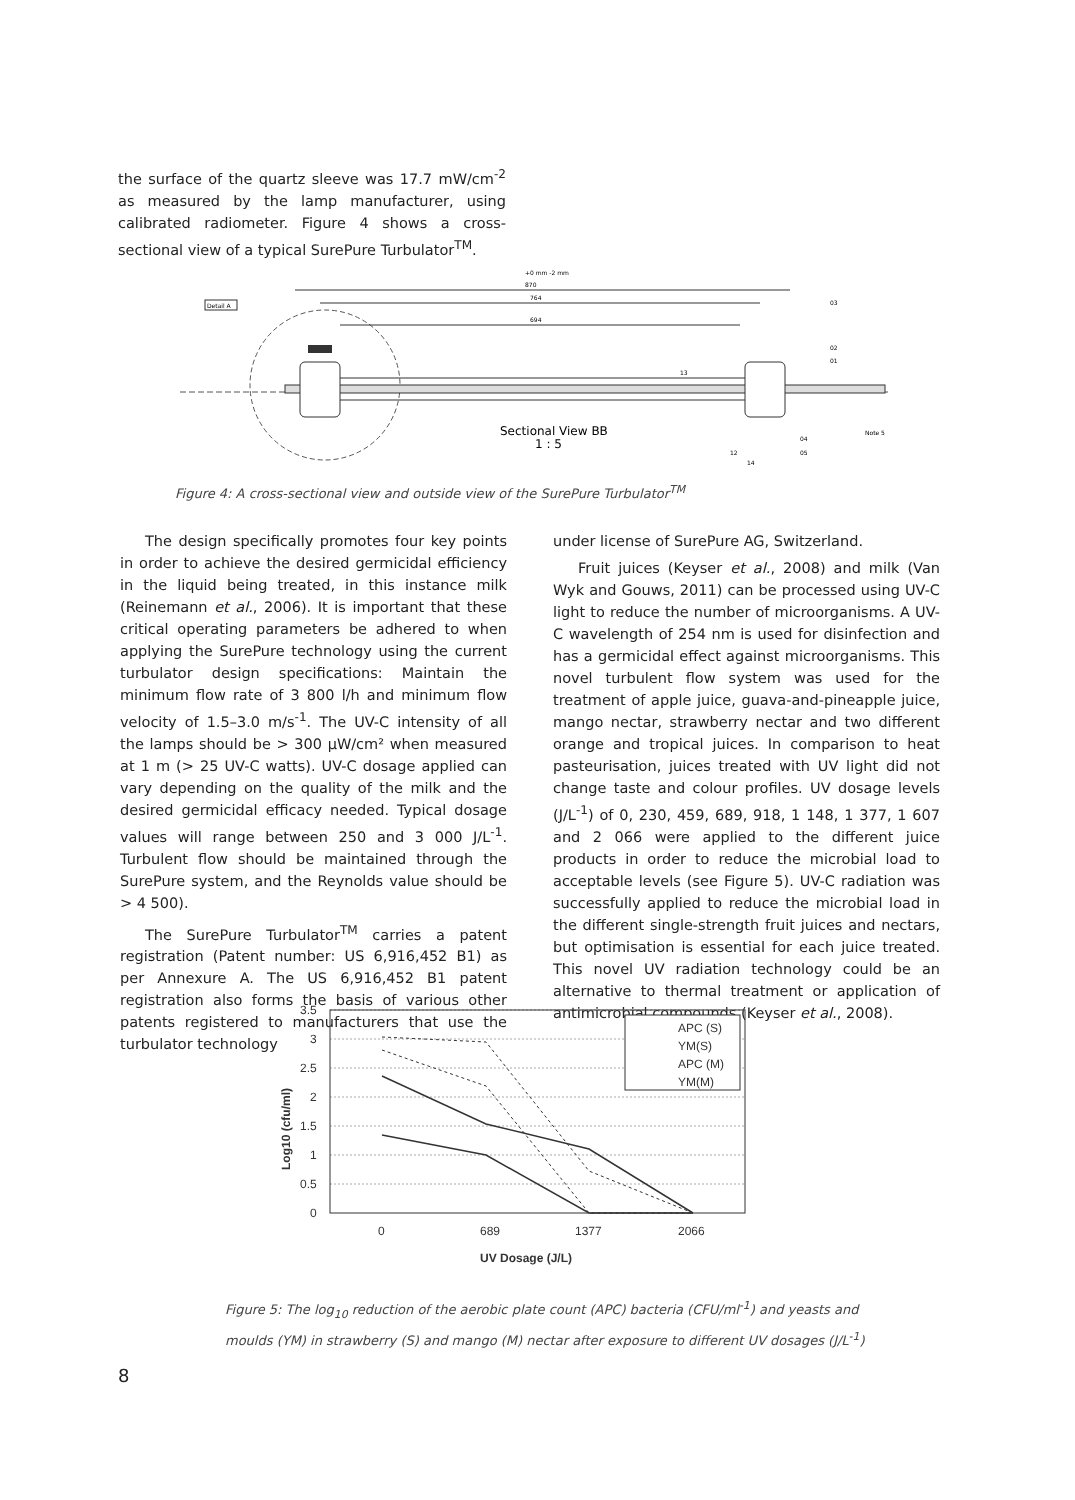the surface of the quartz sleeve was 17.7 mW/cm<sup>-2</sup> as measured by the lamp manufacturer, using calibrated radiometer. Figure 4 shows a cross-sectional view of a typical SurePure Turbulator<sup>TM</sup>.
870
764
694
+0 mm -2 mm
Detail A
Sectional View BB
1 : 5
03
02
01
13
04
05
12
14
Note 5
Figure 4: A cross-sectional view and outside view of the SurePure Turbulator<sup>TM</sup>
The design specifically promotes four key points in order to achieve the desired germicidal efficiency in the liquid being treated, in this instance milk (Reinemann et al., 2006). It is important that these critical operating parameters be adhered to when applying the SurePure technology using the current turbulator design specifications: Maintain the minimum flow rate of 3 800 l/h and minimum flow velocity of 1.5–3.0 m/s<sup>-1</sup>. The UV-C intensity of all the lamps should be > 300 µW/cm² when measured at 1 m (> 25 UV-C watts). UV-C dosage applied can vary depending on the quality of the milk and the desired germicidal efficacy needed. Typical dosage values will range between 250 and 3 000 J/L<sup>-1</sup>. Turbulent flow should be maintained through the SurePure system, and the Reynolds value should be > 4 500).
The SurePure Turbulator<sup>TM</sup> carries a patent registration (Patent number: US 6,916,452 B1) as per Annexure A. The US 6,916,452 B1 patent registration also forms the basis of various other patents registered to manufacturers that use the turbulator technology
under license of SurePure AG, Switzerland.
Fruit juices (Keyser et al., 2008) and milk (Van Wyk and Gouws, 2011) can be processed using UV-C light to reduce the number of microorganisms. A UV-C wavelength of 254 nm is used for disinfection and has a germicidal effect against microorganisms. This novel turbulent flow system was used for the treatment of apple juice, guava-and-pineapple juice, mango nectar, strawberry nectar and two different orange and tropical juices. In comparison to heat pasteurisation, juices treated with UV light did not change taste and colour profiles. UV dosage levels (J/L<sup>-1</sup>) of 0, 230, 459, 689, 918, 1 148, 1 377, 1 607 and 2 066 were applied to the different juice products in order to reduce the microbial load to acceptable levels (see Figure 5). UV-C radiation was successfully applied to reduce the microbial load in the different single-strength fruit juices and nectars, but optimisation is essential for each juice treated. This novel UV radiation technology could be an alternative to thermal treatment or application of antimicrobial compounds (Keyser et al., 2008).
3.5
3
2.5
2
1.5
1
0.5
0
0
689
1377
2066
UV Dosage (J/L)
Log10 (cfu/ml)
APC (S)
YM(S)
APC (M)
YM(M)
Figure 5: The log<sub>10</sub> reduction of the aerobic plate count (APC) bacteria (CFU/ml<sup>-1</sup>) and yeasts and moulds (YM) in strawberry (S) and mango (M) nectar after exposure to different UV dosages (J/L<sup>-1</sup>)
8